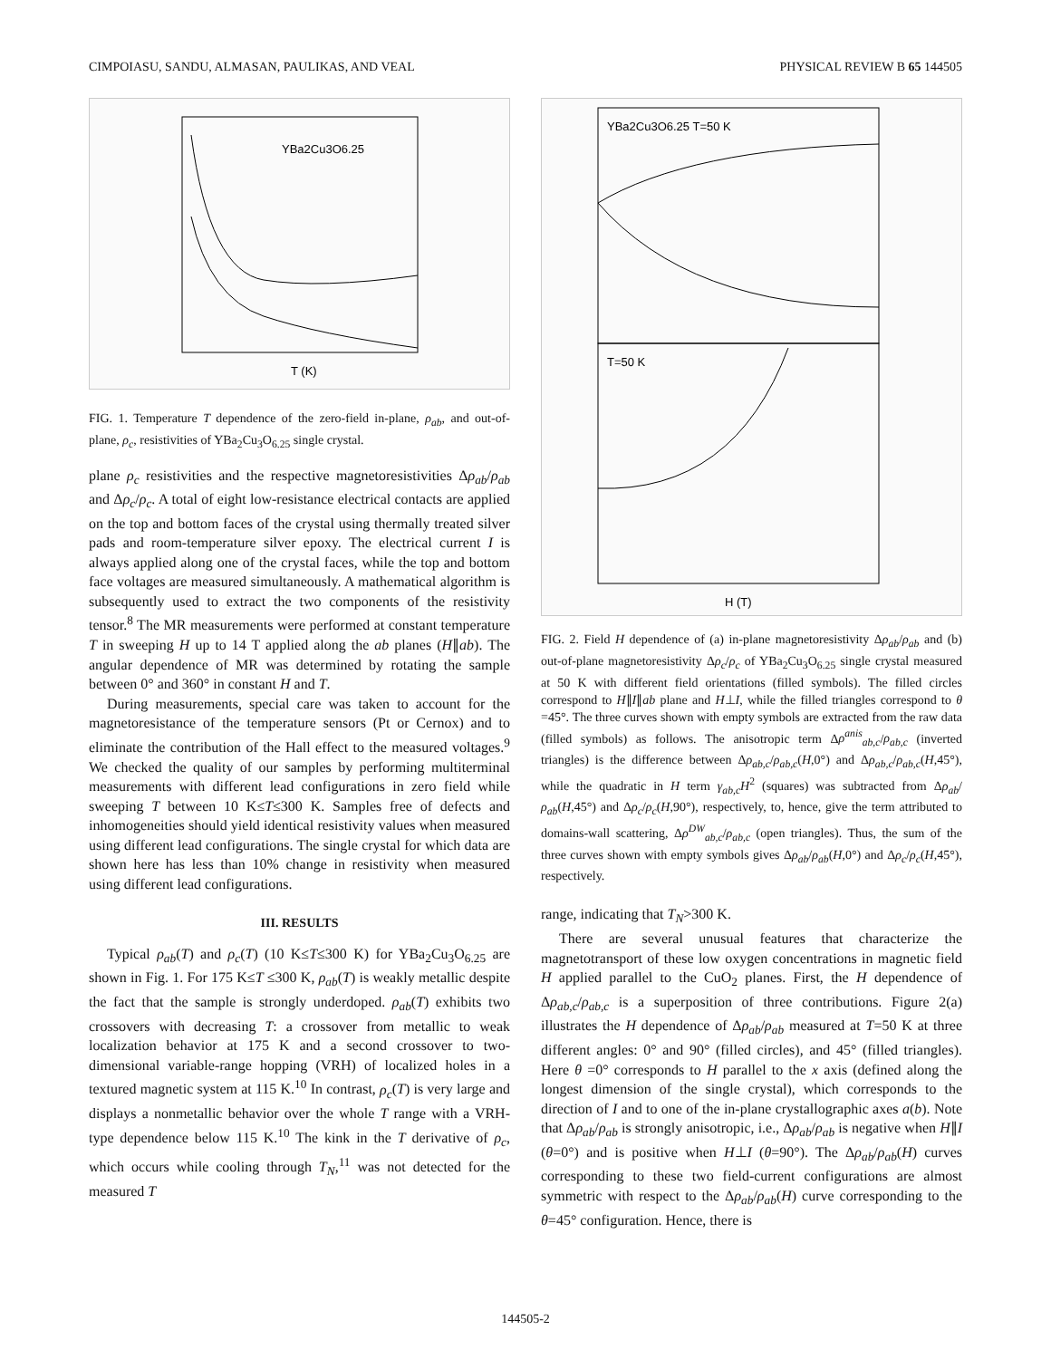CIMPOIASU, SANDU, ALMASAN, PAULIKAS, AND VEAL PHYSICAL REVIEW B 65 144505
YBa2Cu3O6.25
T (K)
FIG. 1. Temperature T dependence of the zero-field in-plane, ρ<sub>ab</sub>, and out-of-plane, ρ<sub>c</sub>, resistivities of YBa<sub>2</sub>Cu<sub>3</sub>O<sub>6.25</sub> single crystal.
plane ρ<sub>c</sub> resistivities and the respective magnetoresistivities Δρ<sub>ab</sub>/ρ<sub>ab</sub> and Δρ<sub>c</sub>/ρ<sub>c</sub>. A total of eight low-resistance electrical contacts are applied on the top and bottom faces of the crystal using thermally treated silver pads and room-temperature silver epoxy. The electrical current I is always applied along one of the crystal faces, while the top and bottom face voltages are measured simultaneously. A mathematical algorithm is subsequently used to extract the two components of the resistivity tensor.<sup>8</sup> The MR measurements were performed at constant temperature T in sweeping H up to 14 T applied along the ab planes (H∥ab). The angular dependence of MR was determined by rotating the sample between 0° and 360° in constant H and T.
During measurements, special care was taken to account for the magnetoresistance of the temperature sensors (Pt or Cernox) and to eliminate the contribution of the Hall effect to the measured voltages.<sup>9</sup> We checked the quality of our samples by performing multiterminal measurements with different lead configurations in zero field while sweeping T between 10 K≤T≤300 K. Samples free of defects and inhomogeneities should yield identical resistivity values when measured using different lead configurations. The single crystal for which data are shown here has less than 10% change in resistivity when measured using different lead configurations.
III. RESULTS
Typical ρ<sub>ab</sub>(T) and ρ<sub>c</sub>(T) (10 K≤T≤300 K) for YBa<sub>2</sub>Cu<sub>3</sub>O<sub>6.25</sub> are shown in Fig. 1. For 175 K≤T ≤300 K, ρ<sub>ab</sub>(T) is weakly metallic despite the fact that the sample is strongly underdoped. ρ<sub>ab</sub>(T) exhibits two crossovers with decreasing T: a crossover from metallic to weak localization behavior at 175 K and a second crossover to two-dimensional variable-range hopping (VRH) of localized holes in a textured magnetic system at 115 K.<sup>10</sup> In contrast, ρ<sub>c</sub>(T) is very large and displays a nonmetallic behavior over the whole T range with a VRH-type dependence below 115 K.<sup>10</sup> The kink in the T derivative of ρ<sub>c</sub>, which occurs while cooling through T<sub>N</sub>,<sup>11</sup> was not detected for the measured T
YBa2Cu3O6.25 T=50 K
T=50 K
H (T)
FIG. 2. Field H dependence of (a) in-plane magnetoresistivity Δρ<sub>ab</sub>/ρ<sub>ab</sub> and (b) out-of-plane magnetoresistivity Δρ<sub>c</sub>/ρ<sub>c</sub> of YBa<sub>2</sub>Cu<sub>3</sub>O<sub>6.25</sub> single crystal measured at 50 K with different field orientations (filled symbols). The filled circles correspond to H∥I∥ab plane and H⊥I, while the filled triangles correspond to θ =45°. The three curves shown with empty symbols are extracted from the raw data (filled symbols) as follows. The anisotropic term Δρ<sup>anis</sup><sub>ab,c</sub>/ρ<sub>ab,c</sub> (inverted triangles) is the difference between Δρ<sub>ab,c</sub>/ρ<sub>ab,c</sub>(H,0°) and Δρ<sub>ab,c</sub>/ρ<sub>ab,c</sub>(H,45°), while the quadratic in H term γ<sub>ab,c</sub>H<sup>2</sup> (squares) was subtracted from Δρ<sub>ab</sub>/ρ<sub>ab</sub>(H,45°) and Δρ<sub>c</sub>/ρ<sub>c</sub>(H,90°), respectively, to, hence, give the term attributed to domains-wall scattering, Δρ<sup>DW</sup><sub>ab,c</sub>/ρ<sub>ab,c</sub> (open triangles). Thus, the sum of the three curves shown with empty symbols gives Δρ<sub>ab</sub>/ρ<sub>ab</sub>(H,0°) and Δρ<sub>c</sub>/ρ<sub>c</sub>(H,45°), respectively.
range, indicating that T<sub>N</sub>>300 K.
There are several unusual features that characterize the magnetotransport of these low oxygen concentrations in magnetic field H applied parallel to the CuO<sub>2</sub> planes. First, the H dependence of Δρ<sub>ab,c</sub>/ρ<sub>ab,c</sub> is a superposition of three contributions. Figure 2(a) illustrates the H dependence of Δρ<sub>ab</sub>/ρ<sub>ab</sub> measured at T=50 K at three different angles: 0° and 90° (filled circles), and 45° (filled triangles). Here θ =0° corresponds to H parallel to the x axis (defined along the longest dimension of the single crystal), which corresponds to the direction of I and to one of the in-plane crystallographic axes a(b). Note that Δρ<sub>ab</sub>/ρ<sub>ab</sub> is strongly anisotropic, i.e., Δρ<sub>ab</sub>/ρ<sub>ab</sub> is negative when H∥I (θ=0°) and is positive when H⊥I (θ=90°). The Δρ<sub>ab</sub>/ρ<sub>ab</sub>(H) curves corresponding to these two field-current configurations are almost symmetric with respect to the Δρ<sub>ab</sub>/ρ<sub>ab</sub>(H) curve corresponding to the θ=45° configuration. Hence, there is
144505-2